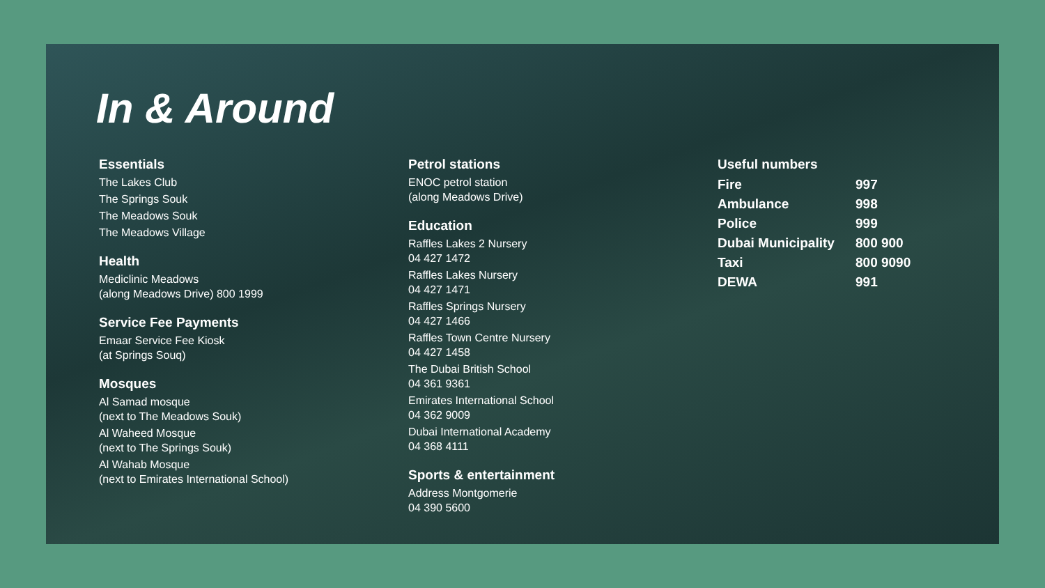In & Around
Essentials
The Lakes Club
The Springs Souk
The Meadows Souk
The Meadows Village
Health
Mediclinic Meadows
(along Meadows Drive) 800 1999
Service Fee Payments
Emaar Service Fee Kiosk
(at Springs Souq)
Mosques
Al Samad mosque
(next to The Meadows Souk)
Al Waheed Mosque
(next to The Springs Souk)
Al Wahab Mosque
(next to Emirates International School)
Petrol stations
ENOC petrol station
(along Meadows Drive)
Education
Raffles Lakes 2 Nursery
04 427 1472
Raffles Lakes Nursery
04 427 1471
Raffles Springs Nursery
04 427 1466
Raffles Town Centre Nursery
04 427 1458
The Dubai British School
04 361 9361
Emirates International School
04 362 9009
Dubai International Academy
04 368 4111
Sports & entertainment
Address Montgomerie
04 390 5600
Useful numbers
| Fire | 997 |
| Ambulance | 998 |
| Police | 999 |
| Dubai Municipality | 800 900 |
| Taxi | 800 9090 |
| DEWA | 991 |